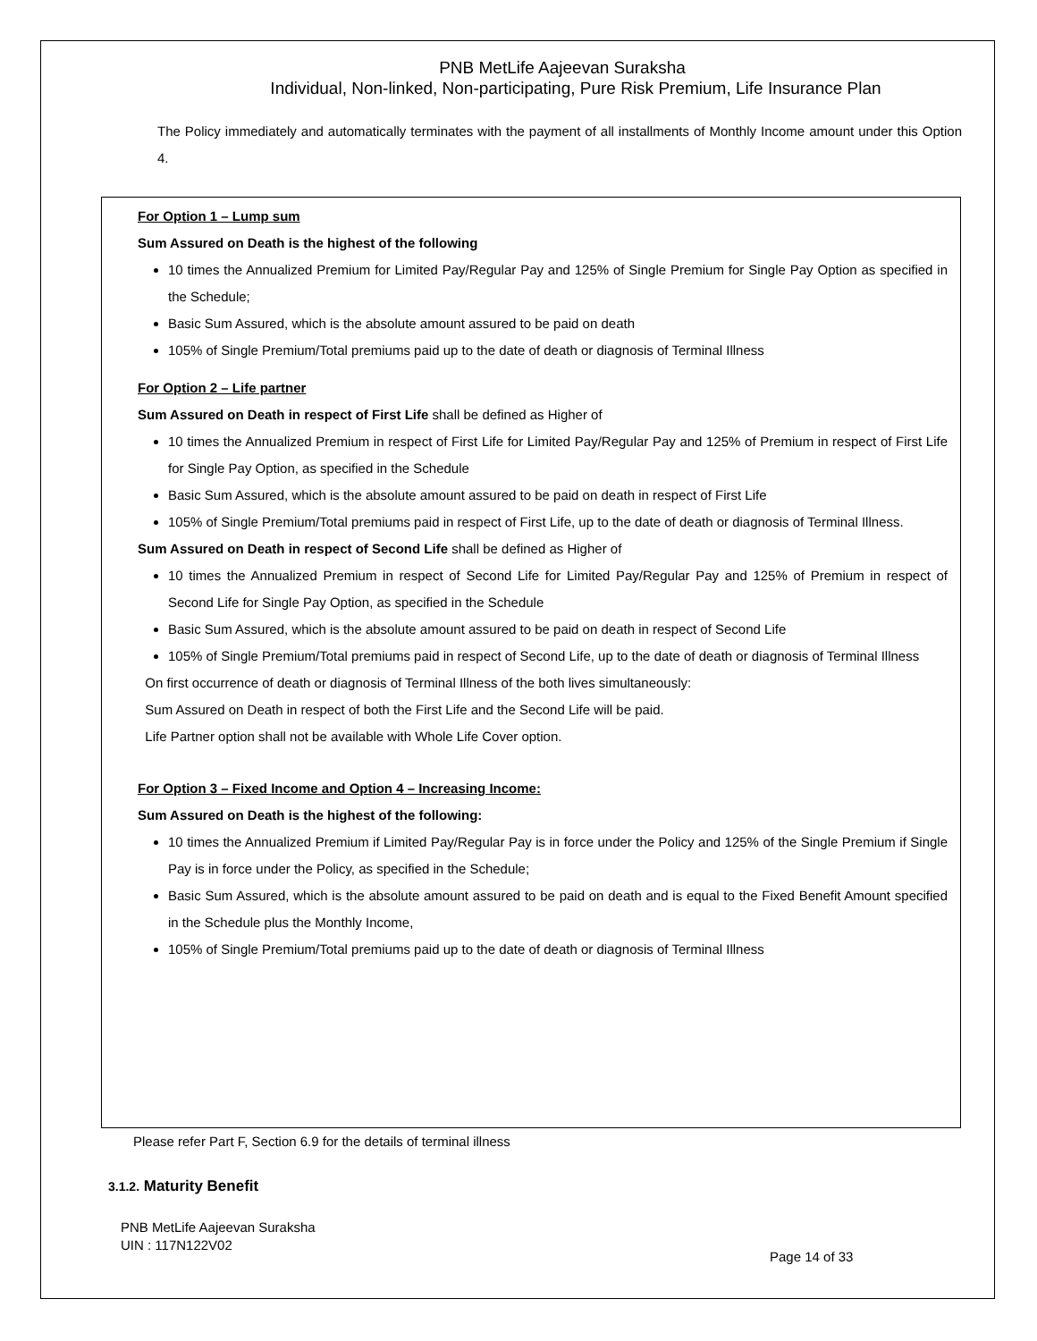PNB MetLife Aajeevan Suraksha
Individual, Non-linked, Non-participating, Pure Risk Premium, Life Insurance Plan
The Policy immediately and automatically terminates with the payment of all installments of Monthly Income amount under this Option 4.
For Option 1 – Lump sum
Sum Assured on Death is the highest of the following
10 times the Annualized Premium for Limited Pay/Regular Pay and 125% of Single Premium for Single Pay Option as specified in the Schedule;
Basic Sum Assured, which is the absolute amount assured to be paid on death
105% of Single Premium/Total premiums paid up to the date of death or diagnosis of Terminal Illness
For Option 2 – Life partner
Sum Assured on Death in respect of First Life shall be defined as Higher of
10 times the Annualized Premium in respect of First Life for Limited Pay/Regular Pay and 125% of Premium in respect of First Life for Single Pay Option, as specified in the Schedule
Basic Sum Assured, which is the absolute amount assured to be paid on death in respect of First Life
105% of Single Premium/Total premiums paid in respect of First Life, up to the date of death or diagnosis of Terminal Illness.
Sum Assured on Death in respect of Second Life shall be defined as Higher of
10 times the Annualized Premium in respect of Second Life for Limited Pay/Regular Pay and 125% of Premium in respect of Second Life for Single Pay Option, as specified in the Schedule
Basic Sum Assured, which is the absolute amount assured to be paid on death in respect of Second Life
105% of Single Premium/Total premiums paid in respect of Second Life, up to the date of death or diagnosis of Terminal Illness
On first occurrence of death or diagnosis of Terminal Illness of the both lives simultaneously:
Sum Assured on Death in respect of both the First Life and the Second Life will be paid.
Life Partner option shall not be available with Whole Life Cover option.
For Option 3 – Fixed Income and Option 4 – Increasing Income:
Sum Assured on Death is the highest of the following:
10 times the Annualized Premium if Limited Pay/Regular Pay is in force under the Policy and 125% of the Single Premium if Single Pay is in force under the Policy, as specified in the Schedule;
Basic Sum Assured, which is the absolute amount assured to be paid on death and is equal to the Fixed Benefit Amount specified in the Schedule plus the Monthly Income,
105% of Single Premium/Total premiums paid up to the date of death or diagnosis of Terminal Illness
Please refer Part F, Section 6.9 for the details of terminal illness
3.1.2. Maturity Benefit
PNB MetLife Aajeevan Suraksha
UIN : 117N122V02
Page 14 of 33